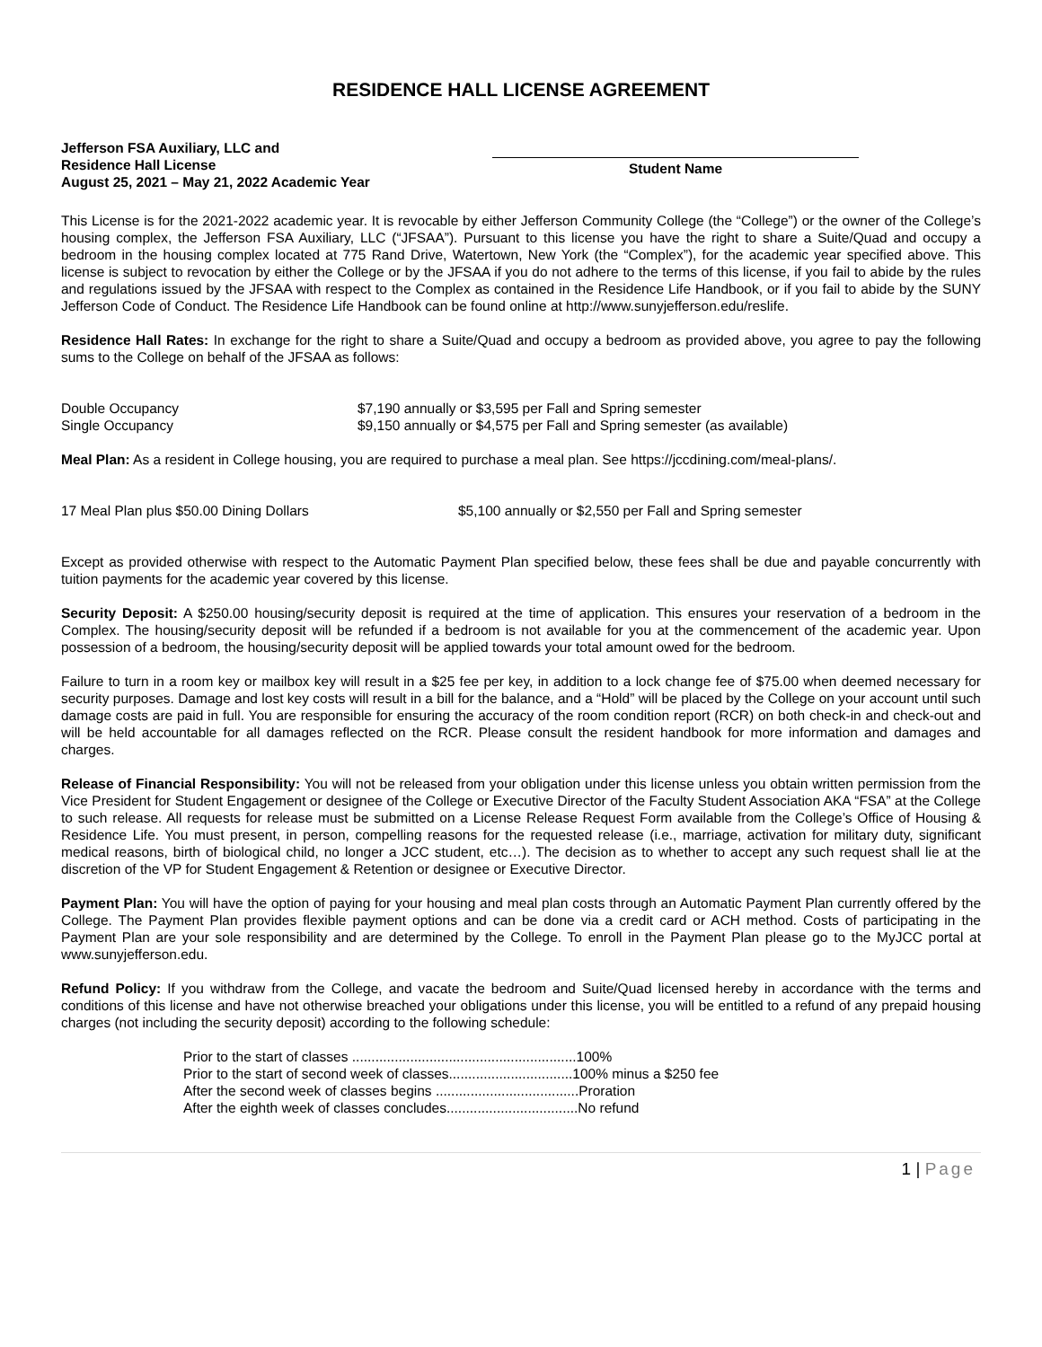RESIDENCE HALL LICENSE AGREEMENT
Jefferson FSA Auxiliary, LLC and
Residence Hall License
August 25, 2021 – May 21, 2022 Academic Year
Student Name
This License is for the 2021-2022 academic year. It is revocable by either Jefferson Community College (the “College”) or the owner of the College’s housing complex, the Jefferson FSA Auxiliary, LLC (“JFSAA”). Pursuant to this license you have the right to share a Suite/Quad and occupy a bedroom in the housing complex located at 775 Rand Drive, Watertown, New York (the “Complex”), for the academic year specified above. This license is subject to revocation by either the College or by the JFSAA if you do not adhere to the terms of this license, if you fail to abide by the rules and regulations issued by the JFSAA with respect to the Complex as contained in the Residence Life Handbook, or if you fail to abide by the SUNY Jefferson Code of Conduct. The Residence Life Handbook can be found online at http://www.sunyjefferson.edu/reslife.
Residence Hall Rates: In exchange for the right to share a Suite/Quad and occupy a bedroom as provided above, you agree to pay the following sums to the College on behalf of the JFSAA as follows:
Double Occupancy $7,190 annually or $3,595 per Fall and Spring semester
Single Occupancy $9,150 annually or $4,575 per Fall and Spring semester (as available)
Meal Plan: As a resident in College housing, you are required to purchase a meal plan. See https://jccdining.com/meal-plans/.
17 Meal Plan plus $50.00 Dining Dollars $5,100 annually or $2,550 per Fall and Spring semester
Except as provided otherwise with respect to the Automatic Payment Plan specified below, these fees shall be due and payable concurrently with tuition payments for the academic year covered by this license.
Security Deposit: A $250.00 housing/security deposit is required at the time of application. This ensures your reservation of a bedroom in the Complex. The housing/security deposit will be refunded if a bedroom is not available for you at the commencement of the academic year. Upon possession of a bedroom, the housing/security deposit will be applied towards your total amount owed for the bedroom.
Failure to turn in a room key or mailbox key will result in a $25 fee per key, in addition to a lock change fee of $75.00 when deemed necessary for security purposes. Damage and lost key costs will result in a bill for the balance, and a “Hold” will be placed by the College on your account until such damage costs are paid in full. You are responsible for ensuring the accuracy of the room condition report (RCR) on both check-in and check-out and will be held accountable for all damages reflected on the RCR. Please consult the resident handbook for more information and damages and charges.
Release of Financial Responsibility: You will not be released from your obligation under this license unless you obtain written permission from the Vice President for Student Engagement or designee of the College or Executive Director of the Faculty Student Association AKA “FSA” at the College to such release. All requests for release must be submitted on a License Release Request Form available from the College’s Office of Housing & Residence Life. You must present, in person, compelling reasons for the requested release (i.e., marriage, activation for military duty, significant medical reasons, birth of biological child, no longer a JCC student, etc…). The decision as to whether to accept any such request shall lie at the discretion of the VP for Student Engagement & Retention or designee or Executive Director.
Payment Plan: You will have the option of paying for your housing and meal plan costs through an Automatic Payment Plan currently offered by the College. The Payment Plan provides flexible payment options and can be done via a credit card or ACH method. Costs of participating in the Payment Plan are your sole responsibility and are determined by the College. To enroll in the Payment Plan please go to the MyJCC portal at www.sunyjefferson.edu.
Refund Policy: If you withdraw from the College, and vacate the bedroom and Suite/Quad licensed hereby in accordance with the terms and conditions of this license and have not otherwise breached your obligations under this license, you will be entitled to a refund of any prepaid housing charges (not including the security deposit) according to the following schedule:
Prior to the start of classes ..........................................................100%
Prior to the start of second week of classes................................100% minus a $250 fee
After the second week of classes begins .....................................Proration
After the eighth week of classes concludes..................................No refund
1 | Page